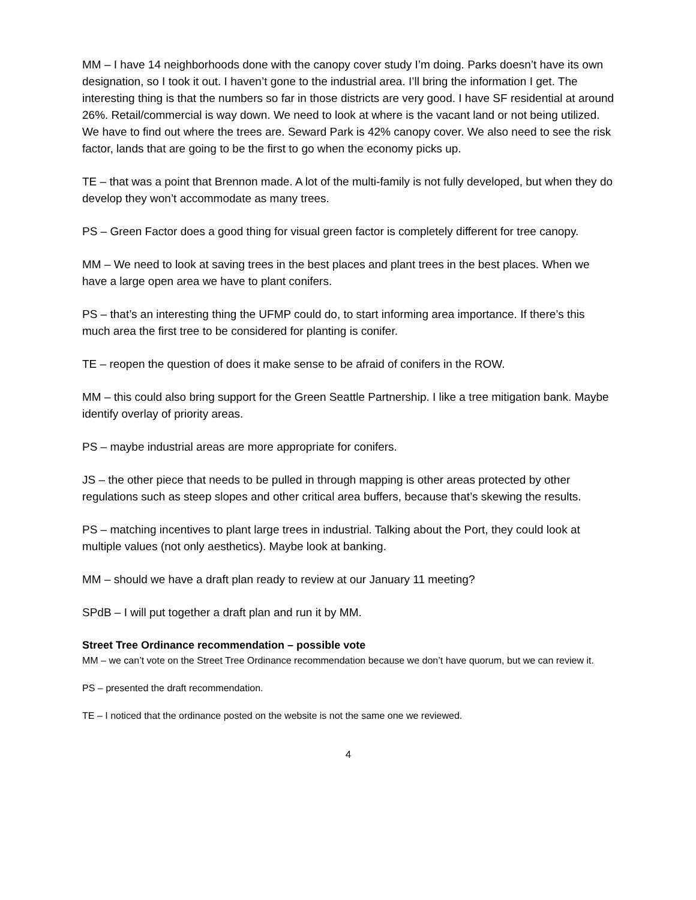MM – I have 14 neighborhoods done with the canopy cover study I’m doing. Parks doesn’t have its own designation, so I took it out. I haven’t gone to the industrial area. I’ll bring the information I get. The interesting thing is that the numbers so far in those districts are very good. I have SF residential at around 26%. Retail/commercial is way down. We need to look at where is the vacant land or not being utilized. We have to find out where the trees are. Seward Park is 42% canopy cover. We also need to see the risk factor, lands that are going to be the first to go when the economy picks up.
TE – that was a point that Brennon made. A lot of the multi-family is not fully developed, but when they do develop they won’t accommodate as many trees.
PS – Green Factor does a good thing for visual green factor is completely different for tree canopy.
MM – We need to look at saving trees in the best places and plant trees in the best places. When we have a large open area we have to plant conifers.
PS – that’s an interesting thing the UFMP could do, to start informing area importance. If there’s this much area the first tree to be considered for planting is conifer.
TE – reopen the question of does it make sense to be afraid of conifers in the ROW.
MM – this could also bring support for the Green Seattle Partnership. I like a tree mitigation bank. Maybe identify overlay of priority areas.
PS – maybe industrial areas are more appropriate for conifers.
JS – the other piece that needs to be pulled in through mapping is other areas protected by other regulations such as steep slopes and other critical area buffers, because that’s skewing the results.
PS – matching incentives to plant large trees in industrial. Talking about the Port, they could look at multiple values (not only aesthetics). Maybe look at banking.
MM – should we have a draft plan ready to review at our January 11 meeting?
SPdB – I will put together a draft plan and run it by MM.
Street Tree Ordinance recommendation – possible vote
MM – we can’t vote on the Street Tree Ordinance recommendation because we don’t have quorum, but we can review it.
PS – presented the draft recommendation.
TE – I noticed that the ordinance posted on the website is not the same one we reviewed.
4